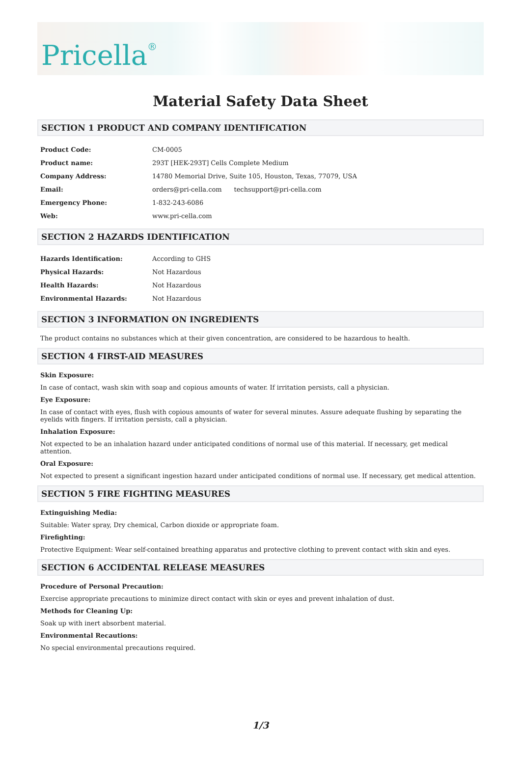Pricella<sup>®</sup>
Material Safety Data Sheet
SECTION 1 PRODUCT AND COMPANY IDENTIFICATION
| Product Code: | CM-0005 |
| Product name: | 293T [HEK-293T] Cells Complete Medium |
| Company Address: | 14780 Memorial Drive, Suite 105, Houston, Texas, 77079, USA |
| Email: | orders@pri-cella.com techsupport@pri-cella.com |
| Emergency Phone: | 1-832-243-6086 |
| Web: | www.pri-cella.com |
SECTION 2 HAZARDS IDENTIFICATION
| Hazards Identification: | According to GHS |
| Physical Hazards: | Not Hazardous |
| Health Hazards: | Not Hazardous |
| Environmental Hazards: | Not Hazardous |
SECTION 3 INFORMATION ON INGREDIENTS
The product contains no substances which at their given concentration, are considered to be hazardous to health.
SECTION 4 FIRST-AID MEASURES
Skin Exposure:
In case of contact, wash skin with soap and copious amounts of water. If irritation persists, call a physician.
Eye Exposure:
In case of contact with eyes, flush with copious amounts of water for several minutes. Assure adequate flushing by separating the eyelids with fingers. If irritation persists, call a physician.
Inhalation Exposure:
Not expected to be an inhalation hazard under anticipated conditions of normal use of this material. If necessary, get medical attention.
Oral Exposure:
Not expected to present a significant ingestion hazard under anticipated conditions of normal use. If necessary, get medical attention.
SECTION 5 FIRE FIGHTING MEASURES
Extinguishing Media:
Suitable: Water spray, Dry chemical, Carbon dioxide or appropriate foam.
Firefighting:
Protective Equipment: Wear self-contained breathing apparatus and protective clothing to prevent contact with skin and eyes.
SECTION 6 ACCIDENTAL RELEASE MEASURES
Procedure of Personal Precaution:
Exercise appropriate precautions to minimize direct contact with skin or eyes and prevent inhalation of dust.
Methods for Cleaning Up:
Soak up with inert absorbent material.
Environmental Recautions:
No special environmental precautions required.
1/3